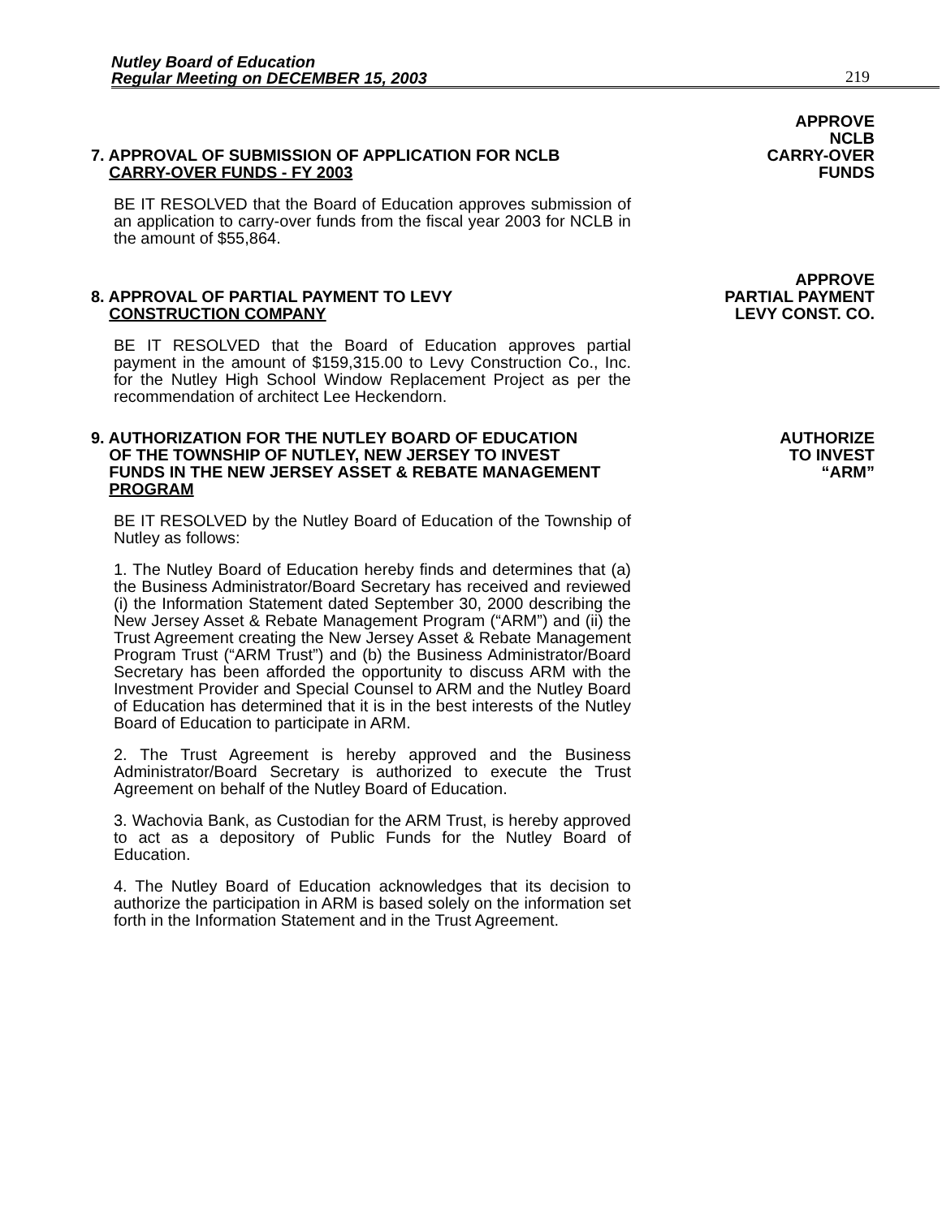Nutley Board of Education
Regular Meeting on DECEMBER 15, 2003
219
7. APPROVAL OF SUBMISSION OF APPLICATION FOR NCLB
CARRY-OVER FUNDS - FY 2003
BE IT RESOLVED that the Board of Education approves submission of an application to carry-over funds from the fiscal year 2003 for NCLB in the amount of $55,864.
APPROVE
NCLB
CARRY-OVER
FUNDS
8. APPROVAL OF PARTIAL PAYMENT TO LEVY
CONSTRUCTION COMPANY
BE IT RESOLVED that the Board of Education approves partial payment in the amount of $159,315.00 to Levy Construction Co., Inc. for the Nutley High School Window Replacement Project as per the recommendation of architect Lee Heckendorn.
APPROVE
PARTIAL PAYMENT
LEVY CONST. CO.
9. AUTHORIZATION FOR THE NUTLEY BOARD OF EDUCATION
OF THE TOWNSHIP OF NUTLEY, NEW JERSEY TO INVEST
FUNDS IN THE NEW JERSEY ASSET & REBATE MANAGEMENT
PROGRAM
BE IT RESOLVED by the Nutley Board of Education of the Township of Nutley as follows:
1. The Nutley Board of Education hereby finds and determines that (a) the Business Administrator/Board Secretary has received and reviewed (i) the Information Statement dated September 30, 2000 describing the New Jersey Asset & Rebate Management Program (“ARM”) and (ii) the Trust Agreement creating the New Jersey Asset & Rebate Management Program Trust (“ARM Trust”) and (b) the Business Administrator/Board Secretary has been afforded the opportunity to discuss ARM with the Investment Provider and Special Counsel to ARM and the Nutley Board of Education has determined that it is in the best interests of the Nutley Board of Education to participate in ARM.
2. The Trust Agreement is hereby approved and the Business Administrator/Board Secretary is authorized to execute the Trust Agreement on behalf of the Nutley Board of Education.
3. Wachovia Bank, as Custodian for the ARM Trust, is hereby approved to act as a depository of Public Funds for the Nutley Board of Education.
4. The Nutley Board of Education acknowledges that its decision to authorize the participation in ARM is based solely on the information set forth in the Information Statement and in the Trust Agreement.
AUTHORIZE
TO INVEST
“ARM”